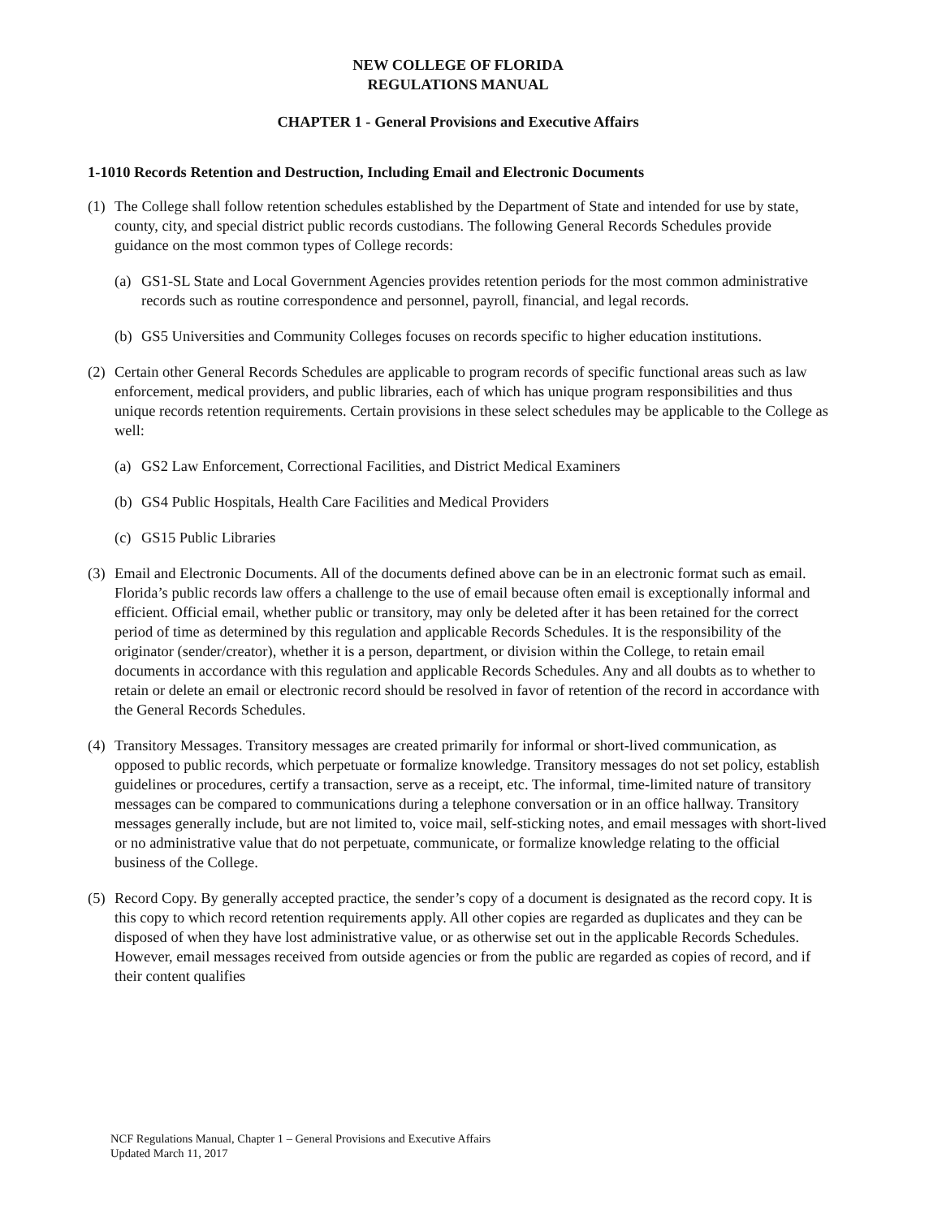NEW COLLEGE OF FLORIDA
REGULATIONS MANUAL
CHAPTER 1 - General Provisions and Executive Affairs
1-1010 Records Retention and Destruction, Including Email and Electronic Documents
(1)
The College shall follow retention schedules established by the Department of State and intended for use by state, county, city, and special district public records custodians. The following General Records Schedules provide guidance on the most common types of College records:
(a)
GS1-SL State and Local Government Agencies provides retention periods for the most common administrative records such as routine correspondence and personnel, payroll, financial, and legal records.
(b)
GS5 Universities and Community Colleges focuses on records specific to higher education institutions.
(2)
Certain other General Records Schedules are applicable to program records of specific functional areas such as law enforcement, medical providers, and public libraries, each of which has unique program responsibilities and thus unique records retention requirements. Certain provisions in these select schedules may be applicable to the College as well:
(a)
GS2 Law Enforcement, Correctional Facilities, and District Medical Examiners
(b)
GS4 Public Hospitals, Health Care Facilities and Medical Providers
(c)
GS15 Public Libraries
(3)
Email and Electronic Documents. All of the documents defined above can be in an electronic format such as email. Florida’s public records law offers a challenge to the use of email because often email is exceptionally informal and efficient. Official email, whether public or transitory, may only be deleted after it has been retained for the correct period of time as determined by this regulation and applicable Records Schedules. It is the responsibility of the originator (sender/creator), whether it is a person, department, or division within the College, to retain email documents in accordance with this regulation and applicable Records Schedules. Any and all doubts as to whether to retain or delete an email or electronic record should be resolved in favor of retention of the record in accordance with the General Records Schedules.
(4)
Transitory Messages. Transitory messages are created primarily for informal or short-lived communication, as opposed to public records, which perpetuate or formalize knowledge. Transitory messages do not set policy, establish guidelines or procedures, certify a transaction, serve as a receipt, etc. The informal, time-limited nature of transitory messages can be compared to communications during a telephone conversation or in an office hallway. Transitory messages generally include, but are not limited to, voice mail, self-sticking notes, and email messages with short-lived or no administrative value that do not perpetuate, communicate, or formalize knowledge relating to the official business of the College.
(5)
Record Copy. By generally accepted practice, the sender’s copy of a document is designated as the record copy. It is this copy to which record retention requirements apply. All other copies are regarded as duplicates and they can be disposed of when they have lost administrative value, or as otherwise set out in the applicable Records Schedules. However, email messages received from outside agencies or from the public are regarded as copies of record, and if their content qualifies
NCF Regulations Manual, Chapter 1 – General Provisions and Executive Affairs
Updated March 11, 2017